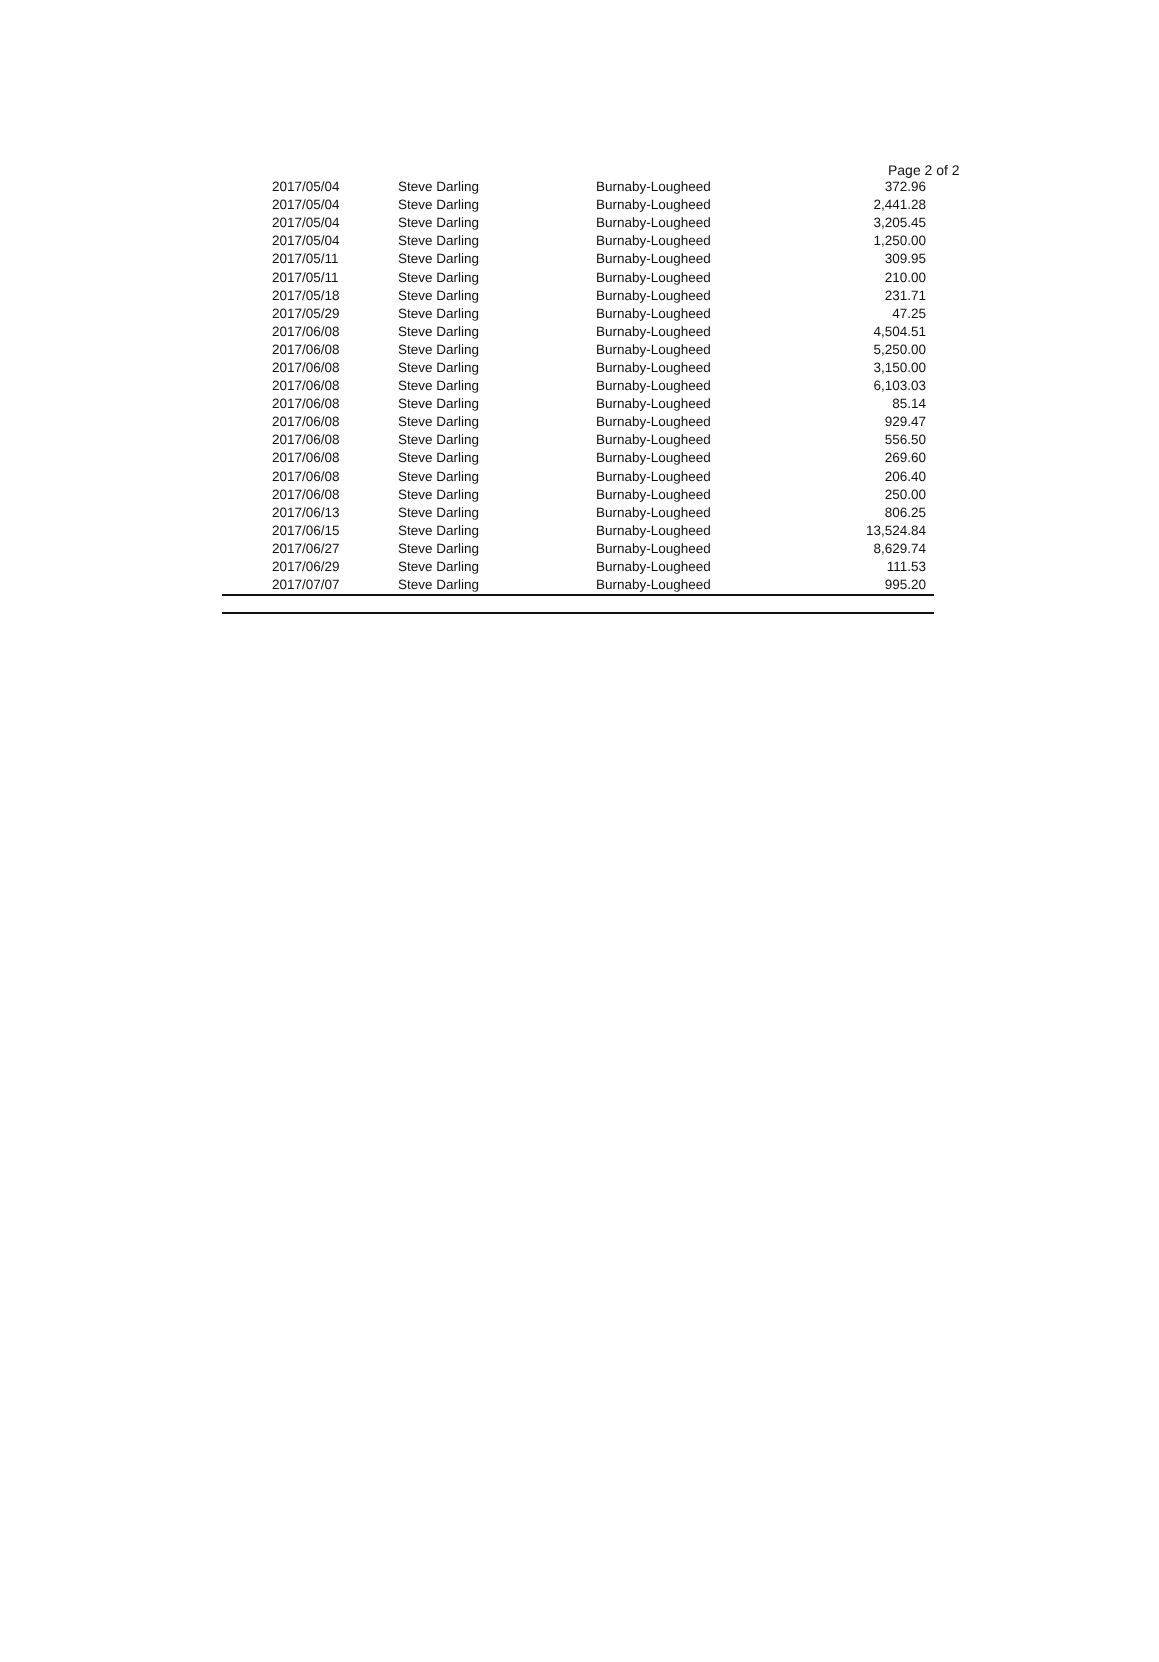Page 2 of 2
| 2017/05/04 | Steve Darling | Burnaby-Lougheed | 372.96 |
| 2017/05/04 | Steve Darling | Burnaby-Lougheed | 2,441.28 |
| 2017/05/04 | Steve Darling | Burnaby-Lougheed | 3,205.45 |
| 2017/05/04 | Steve Darling | Burnaby-Lougheed | 1,250.00 |
| 2017/05/11 | Steve Darling | Burnaby-Lougheed | 309.95 |
| 2017/05/11 | Steve Darling | Burnaby-Lougheed | 210.00 |
| 2017/05/18 | Steve Darling | Burnaby-Lougheed | 231.71 |
| 2017/05/29 | Steve Darling | Burnaby-Lougheed | 47.25 |
| 2017/06/08 | Steve Darling | Burnaby-Lougheed | 4,504.51 |
| 2017/06/08 | Steve Darling | Burnaby-Lougheed | 5,250.00 |
| 2017/06/08 | Steve Darling | Burnaby-Lougheed | 3,150.00 |
| 2017/06/08 | Steve Darling | Burnaby-Lougheed | 6,103.03 |
| 2017/06/08 | Steve Darling | Burnaby-Lougheed | 85.14 |
| 2017/06/08 | Steve Darling | Burnaby-Lougheed | 929.47 |
| 2017/06/08 | Steve Darling | Burnaby-Lougheed | 556.50 |
| 2017/06/08 | Steve Darling | Burnaby-Lougheed | 269.60 |
| 2017/06/08 | Steve Darling | Burnaby-Lougheed | 206.40 |
| 2017/06/08 | Steve Darling | Burnaby-Lougheed | 250.00 |
| 2017/06/13 | Steve Darling | Burnaby-Lougheed | 806.25 |
| 2017/06/15 | Steve Darling | Burnaby-Lougheed | 13,524.84 |
| 2017/06/27 | Steve Darling | Burnaby-Lougheed | 8,629.74 |
| 2017/06/29 | Steve Darling | Burnaby-Lougheed | 111.53 |
| 2017/07/07 | Steve Darling | Burnaby-Lougheed | 995.20 |